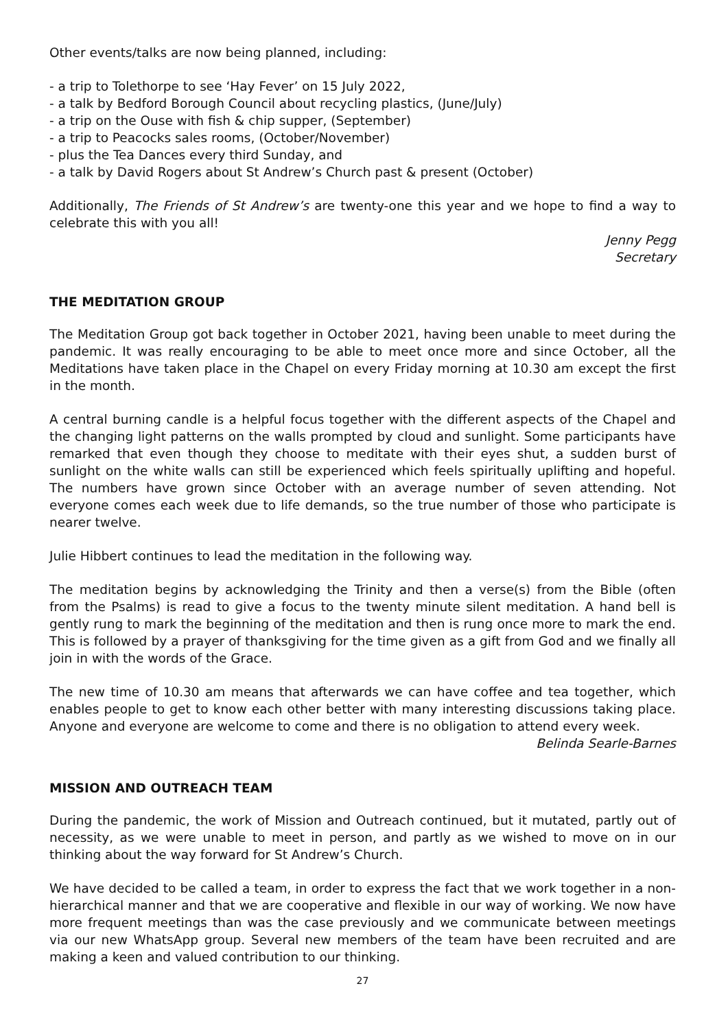Other events/talks are now being planned, including:
- a trip to Tolethorpe to see ‘Hay Fever’ on 15 July 2022,
- a talk by Bedford Borough Council about recycling plastics, (June/July)
- a trip on the Ouse with fish & chip supper, (September)
- a trip to Peacocks sales rooms, (October/November)
- plus the Tea Dances every third Sunday, and
- a talk by David Rogers about St Andrew’s Church past & present (October)
Additionally, The Friends of St Andrew’s are twenty-one this year and we hope to find a way to celebrate this with you all!
Jenny Pegg
Secretary
THE MEDITATION GROUP
The Meditation Group got back together in October 2021, having been unable to meet during the pandemic. It was really encouraging to be able to meet once more and since October, all the Meditations have taken place in the Chapel on every Friday morning at 10.30 am except the first in the month.
A central burning candle is a helpful focus together with the different aspects of the Chapel and the changing light patterns on the walls prompted by cloud and sunlight. Some participants have remarked that even though they choose to meditate with their eyes shut, a sudden burst of sunlight on the white walls can still be experienced which feels spiritually uplifting and hopeful. The numbers have grown since October with an average number of seven attending. Not everyone comes each week due to life demands, so the true number of those who participate is nearer twelve.
Julie Hibbert continues to lead the meditation in the following way.
The meditation begins by acknowledging the Trinity and then a verse(s) from the Bible (often from the Psalms) is read to give a focus to the twenty minute silent meditation. A hand bell is gently rung to mark the beginning of the meditation and then is rung once more to mark the end. This is followed by a prayer of thanksgiving for the time given as a gift from God and we finally all join in with the words of the Grace.
The new time of 10.30 am means that afterwards we can have coffee and tea together, which enables people to get to know each other better with many interesting discussions taking place. Anyone and everyone are welcome to come and there is no obligation to attend every week.
Belinda Searle-Barnes
MISSION AND OUTREACH TEAM
During the pandemic, the work of Mission and Outreach continued, but it mutated, partly out of necessity, as we were unable to meet in person, and partly as we wished to move on in our thinking about the way forward for St Andrew’s Church.
We have decided to be called a team, in order to express the fact that we work together in a non-hierarchical manner and that we are cooperative and flexible in our way of working. We now have more frequent meetings than was the case previously and we communicate between meetings via our new WhatsApp group. Several new members of the team have been recruited and are making a keen and valued contribution to our thinking.
27